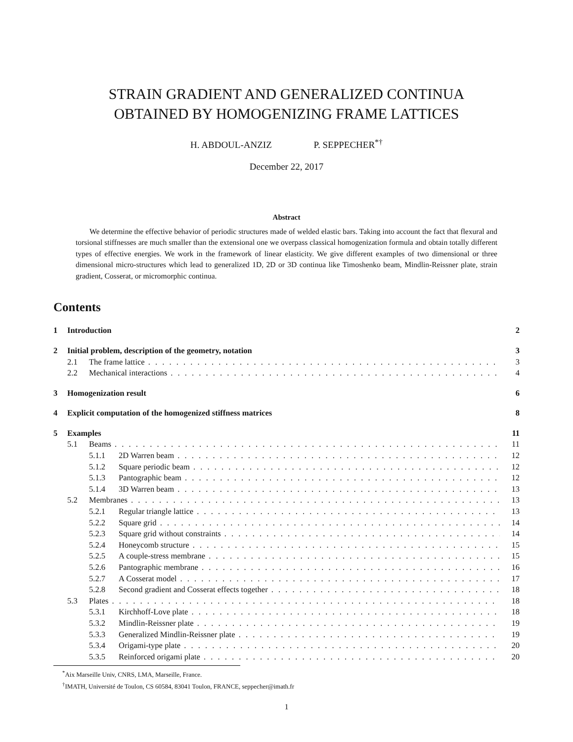STRAIN GRADIENT AND GENERALIZED CONTINUA
OBTAINED BY HOMOGENIZING FRAME LATTICES
H. ABDOUL-ANZIZ P. SEPPECHER<sup>*†</sup>
December 22, 2017
Abstract
We determine the effective behavior of periodic structures made of welded elastic bars. Taking into account the fact that flexural and torsional stiffnesses are much smaller than the extensional one we overpass classical homogenization formula and obtain totally different types of effective energies. We work in the framework of linear elasticity. We give different examples of two dimensional or three dimensional micro-structures which lead to generalized 1D, 2D or 3D continua like Timoshenko beam, Mindlin-Reissner plate, strain gradient, Cosserat, or micromorphic continua.
Contents
1 Introduction 2
2 Initial problem, description of the geometry, notation 3
2.1 The frame lattice 3
2.2 Mechanical interactions 4
3 Homogenization result 6
4 Explicit computation of the homogenized stiffness matrices 8
5 Examples 11
5.1 Beams 11
5.1.1 2D Warren beam 12
5.1.2 Square periodic beam 12
5.1.3 Pantographic beam 12
5.1.4 3D Warren beam 13
5.2 Membranes 13
5.2.1 Regular triangle lattice 13
5.2.2 Square grid 14
5.2.3 Square grid without constraints 14
5.2.4 Honeycomb structure 15
5.2.5 A couple-stress membrane 15
5.2.6 Pantographic membrane 16
5.2.7 A Cosserat model 17
5.2.8 Second gradient and Cosserat effects together 18
5.3 Plates 18
5.3.1 Kirchhoff-Love plate 18
5.3.2 Mindlin-Reissner plate 19
5.3.3 Generalized Mindlin-Reissner plate 19
5.3.4 Origami-type plate 20
5.3.5 Reinforced origami plate 20
<sup>*</sup> Aix Marseille Univ, CNRS, LMA, Marseille, France.
<sup>†</sup> IMATH, Université de Toulon, CS 60584, 83041 Toulon, FRANCE, seppecher@imath.fr
1